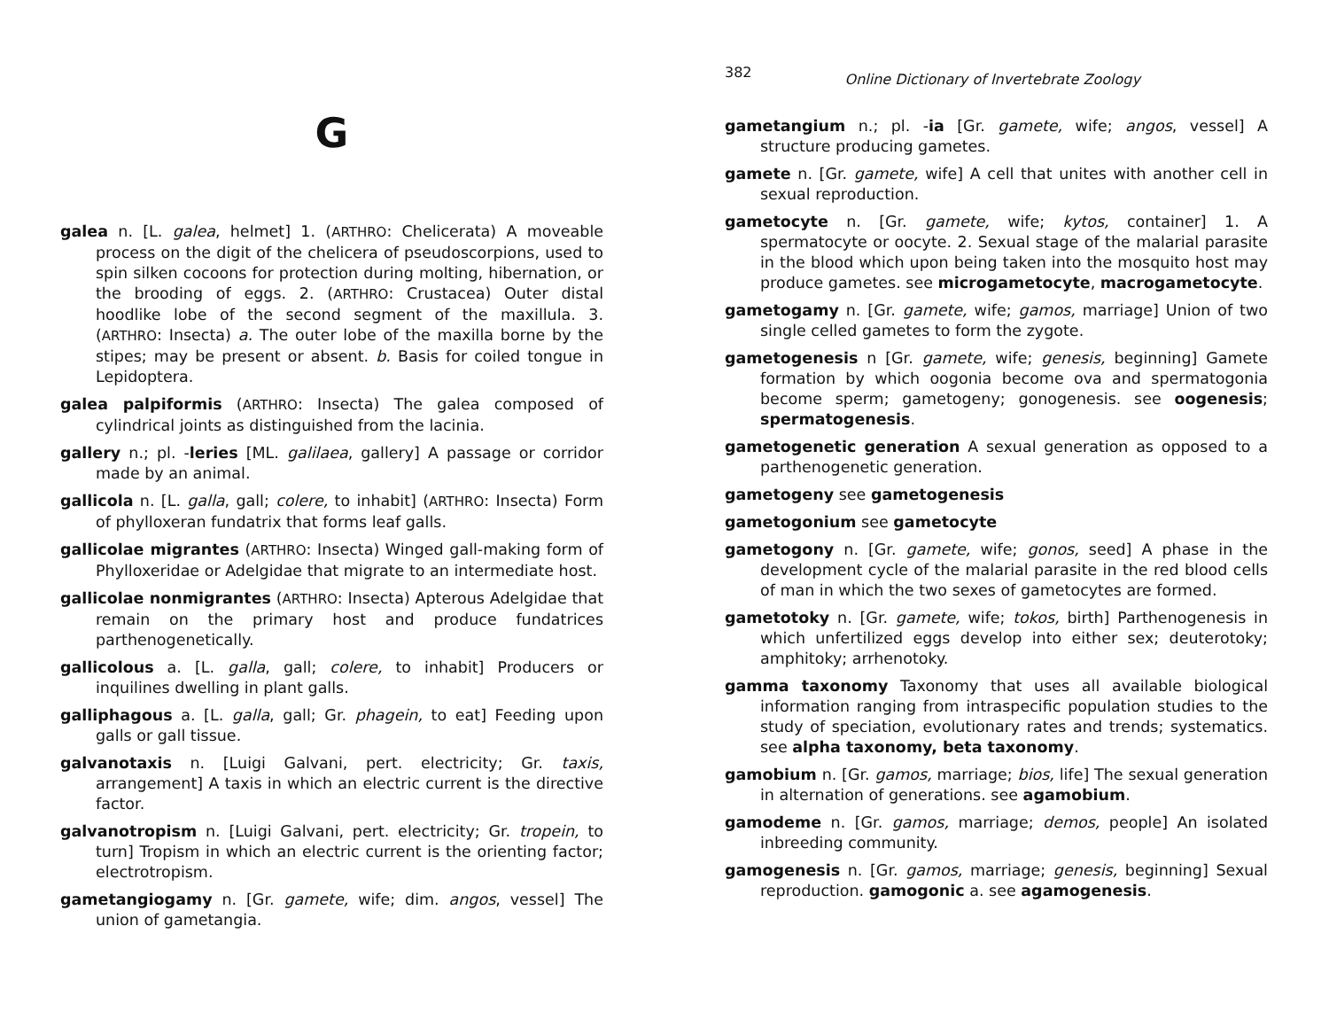G
galea n. [L. galea, helmet] 1. (ARTHRO: Chelicerata) A moveable process on the digit of the chelicera of pseudoscorpions, used to spin silken cocoons for protection during molting, hibernation, or the brooding of eggs. 2. (ARTHRO: Crustacea) Outer distal hoodlike lobe of the second segment of the maxillula. 3. (ARTHRO: Insecta) a. The outer lobe of the maxilla borne by the stipes; may be present or absent. b. Basis for coiled tongue in Lepidoptera.
galea palpiformis (ARTHRO: Insecta) The galea composed of cylindrical joints as distinguished from the lacinia.
gallery n.; pl. -leries [ML. galilaea, gallery] A passage or corridor made by an animal.
gallicola n. [L. galla, gall; colere, to inhabit] (ARTHRO: Insecta) Form of phylloxeran fundatrix that forms leaf galls.
gallicolae migrantes (ARTHRO: Insecta) Winged gall-making form of Phylloxeridae or Adelgidae that migrate to an intermediate host.
gallicolae nonmigrantes (ARTHRO: Insecta) Apterous Adelgidae that remain on the primary host and produce fundatrices parthenogenetically.
gallicolous a. [L. galla, gall; colere, to inhabit] Producers or inquilines dwelling in plant galls.
galliphagous a. [L. galla, gall; Gr. phagein, to eat] Feeding upon galls or gall tissue.
galvanotaxis n. [Luigi Galvani, pert. electricity; Gr. taxis, arrangement] A taxis in which an electric current is the directive factor.
galvanotropism n. [Luigi Galvani, pert. electricity; Gr. tropein, to turn] Tropism in which an electric current is the orienting factor; electrotropism.
gametangiogamy n. [Gr. gamete, wife; dim. angos, vessel] The union of gametangia.
382 Online Dictionary of Invertebrate Zoology
gametangium n.; pl. -ia [Gr. gamete, wife; angos, vessel] A structure producing gametes.
gamete n. [Gr. gamete, wife] A cell that unites with another cell in sexual reproduction.
gametocyte n. [Gr. gamete, wife; kytos, container] 1. A spermatocyte or oocyte. 2. Sexual stage of the malarial parasite in the blood which upon being taken into the mosquito host may produce gametes. see microgametocyte, macrogametocyte.
gametogamy n. [Gr. gamete, wife; gamos, marriage] Union of two single celled gametes to form the zygote.
gametogenesis n [Gr. gamete, wife; genesis, beginning] Gamete formation by which oogonia become ova and spermatogonia become sperm; gametogeny; gonogenesis. see oogenesis; spermatogenesis.
gametogenetic generation A sexual generation as opposed to a parthenogenetic generation.
gametogeny see gametogenesis
gametogonium see gametocyte
gametogony n. [Gr. gamete, wife; gonos, seed] A phase in the development cycle of the malarial parasite in the red blood cells of man in which the two sexes of gametocytes are formed.
gametotoky n. [Gr. gamete, wife; tokos, birth] Parthenogenesis in which unfertilized eggs develop into either sex; deuterotoky; amphitoky; arrhenotoky.
gamma taxonomy Taxonomy that uses all available biological information ranging from intraspecific population studies to the study of speciation, evolutionary rates and trends; systematics. see alpha taxonomy, beta taxonomy.
gamobium n. [Gr. gamos, marriage; bios, life] The sexual generation in alternation of generations. see agamobium.
gamodeme n. [Gr. gamos, marriage; demos, people] An isolated inbreeding community.
gamogenesis n. [Gr. gamos, marriage; genesis, beginning] Sexual reproduction. gamogonic a. see agamogenesis.